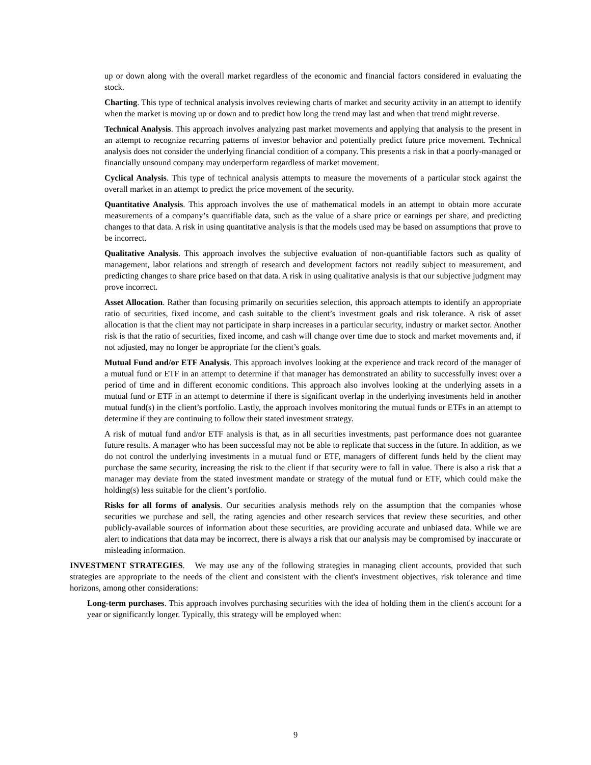up or down along with the overall market regardless of the economic and financial factors considered in evaluating the stock.
Charting. This type of technical analysis involves reviewing charts of market and security activity in an attempt to identify when the market is moving up or down and to predict how long the trend may last and when that trend might reverse.
Technical Analysis. This approach involves analyzing past market movements and applying that analysis to the present in an attempt to recognize recurring patterns of investor behavior and potentially predict future price movement. Technical analysis does not consider the underlying financial condition of a company. This presents a risk in that a poorly-managed or financially unsound company may underperform regardless of market movement.
Cyclical Analysis. This type of technical analysis attempts to measure the movements of a particular stock against the overall market in an attempt to predict the price movement of the security.
Quantitative Analysis. This approach involves the use of mathematical models in an attempt to obtain more accurate measurements of a company’s quantifiable data, such as the value of a share price or earnings per share, and predicting changes to that data. A risk in using quantitative analysis is that the models used may be based on assumptions that prove to be incorrect.
Qualitative Analysis. This approach involves the subjective evaluation of non-quantifiable factors such as quality of management, labor relations and strength of research and development factors not readily subject to measurement, and predicting changes to share price based on that data. A risk in using qualitative analysis is that our subjective judgment may prove incorrect.
Asset Allocation. Rather than focusing primarily on securities selection, this approach attempts to identify an appropriate ratio of securities, fixed income, and cash suitable to the client’s investment goals and risk tolerance. A risk of asset allocation is that the client may not participate in sharp increases in a particular security, industry or market sector. Another risk is that the ratio of securities, fixed income, and cash will change over time due to stock and market movements and, if not adjusted, may no longer be appropriate for the client’s goals.
Mutual Fund and/or ETF Analysis. This approach involves looking at the experience and track record of the manager of a mutual fund or ETF in an attempt to determine if that manager has demonstrated an ability to successfully invest over a period of time and in different economic conditions. This approach also involves looking at the underlying assets in a mutual fund or ETF in an attempt to determine if there is significant overlap in the underlying investments held in another mutual fund(s) in the client’s portfolio. Lastly, the approach involves monitoring the mutual funds or ETFs in an attempt to determine if they are continuing to follow their stated investment strategy.
A risk of mutual fund and/or ETF analysis is that, as in all securities investments, past performance does not guarantee future results. A manager who has been successful may not be able to replicate that success in the future. In addition, as we do not control the underlying investments in a mutual fund or ETF, managers of different funds held by the client may purchase the same security, increasing the risk to the client if that security were to fall in value. There is also a risk that a manager may deviate from the stated investment mandate or strategy of the mutual fund or ETF, which could make the holding(s) less suitable for the client’s portfolio.
Risks for all forms of analysis. Our securities analysis methods rely on the assumption that the companies whose securities we purchase and sell, the rating agencies and other research services that review these securities, and other publicly-available sources of information about these securities, are providing accurate and unbiased data. While we are alert to indications that data may be incorrect, there is always a risk that our analysis may be compromised by inaccurate or misleading information.
INVESTMENT STRATEGIES. We may use any of the following strategies in managing client accounts, provided that such strategies are appropriate to the needs of the client and consistent with the client's investment objectives, risk tolerance and time horizons, among other considerations:
Long-term purchases. This approach involves purchasing securities with the idea of holding them in the client's account for a year or significantly longer. Typically, this strategy will be employed when:
9